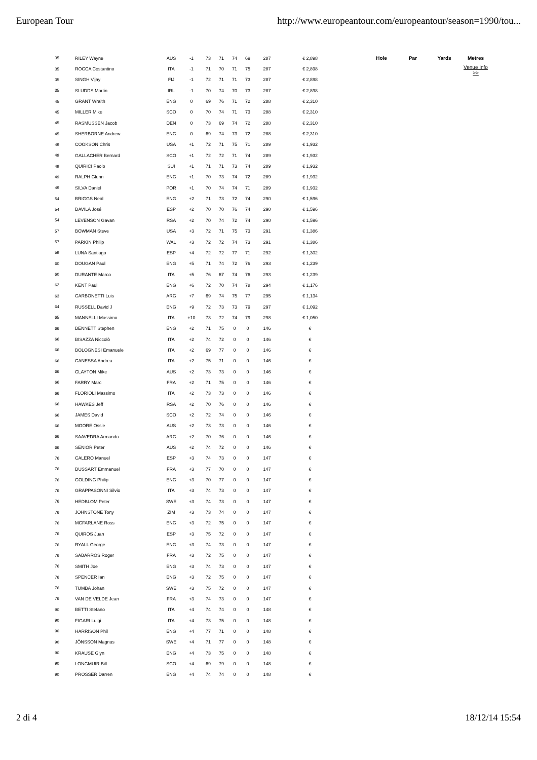European Tour http://www.europeantour.com/europeantour/season=1990/tou...
| 35 | RILEY Wayne | AUS | -1 | 73 | 71 | 74 | 69 | 287 | € 2,898 |
| 35 | ROCCA Costantino | ITA | -1 | 71 | 70 | 71 | 75 | 287 | € 2,898 |
| 35 | SINGH Vijay | FIJ | -1 | 72 | 71 | 71 | 73 | 287 | € 2,898 |
| 35 | SLUDDS Martin | IRL | -1 | 70 | 74 | 70 | 73 | 287 | € 2,898 |
| 45 | GRANT Wraith | ENG | 0 | 69 | 76 | 71 | 72 | 288 | € 2,310 |
| 45 | MILLER Mike | SCO | 0 | 70 | 74 | 71 | 73 | 288 | € 2,310 |
| 45 | RASMUSSEN Jacob | DEN | 0 | 73 | 69 | 74 | 72 | 288 | € 2,310 |
| 45 | SHERBORNE Andrew | ENG | 0 | 69 | 74 | 73 | 72 | 288 | € 2,310 |
| 49 | COOKSON Chris | USA | +1 | 72 | 71 | 75 | 71 | 289 | € 1,932 |
| 49 | GALLACHER Bernard | SCO | +1 | 72 | 72 | 71 | 74 | 289 | € 1,932 |
| 49 | QUIRICI Paolo | SUI | +1 | 71 | 71 | 73 | 74 | 289 | € 1,932 |
| 49 | RALPH Glenn | ENG | +1 | 70 | 73 | 74 | 72 | 289 | € 1,932 |
| 49 | SILVA Daniel | POR | +1 | 70 | 74 | 74 | 71 | 289 | € 1,932 |
| 54 | BRIGGS Neal | ENG | +2 | 71 | 73 | 72 | 74 | 290 | € 1,596 |
| 54 | DAVILA José | ESP | +2 | 70 | 70 | 76 | 74 | 290 | € 1,596 |
| 54 | LEVENSON Gavan | RSA | +2 | 70 | 74 | 72 | 74 | 290 | € 1,596 |
| 57 | BOWMAN Steve | USA | +3 | 72 | 71 | 75 | 73 | 291 | € 1,386 |
| 57 | PARKIN Philip | WAL | +3 | 72 | 72 | 74 | 73 | 291 | € 1,386 |
| 59 | LUNA Santiago | ESP | +4 | 72 | 72 | 77 | 71 | 292 | € 1,302 |
| 60 | DOUGAN Paul | ENG | +5 | 71 | 74 | 72 | 76 | 293 | € 1,239 |
| 60 | DURANTE Marco | ITA | +5 | 76 | 67 | 74 | 76 | 293 | € 1,239 |
| 62 | KENT Paul | ENG | +6 | 72 | 70 | 74 | 78 | 294 | € 1,176 |
| 63 | CARBONETTI Luis | ARG | +7 | 69 | 74 | 75 | 77 | 295 | € 1,134 |
| 64 | RUSSELL David J | ENG | +9 | 72 | 73 | 73 | 79 | 297 | € 1,092 |
| 65 | MANNELLI Massimo | ITA | +10 | 73 | 72 | 74 | 79 | 298 | € 1,050 |
| 66 | BENNETT Stephen | ENG | +2 | 71 | 75 | 0 | 0 | 146 | € |
| 66 | BISAZZA Niccolò | ITA | +2 | 74 | 72 | 0 | 0 | 146 | € |
| 66 | BOLOGNESI Emanuele | ITA | +2 | 69 | 77 | 0 | 0 | 146 | € |
| 66 | CANESSA Andrea | ITA | +2 | 75 | 71 | 0 | 0 | 146 | € |
| 66 | CLAYTON Mike | AUS | +2 | 73 | 73 | 0 | 0 | 146 | € |
| 66 | FARRY Marc | FRA | +2 | 71 | 75 | 0 | 0 | 146 | € |
| 66 | FLORIOLI Massimo | ITA | +2 | 73 | 73 | 0 | 0 | 146 | € |
| 66 | HAWKES Jeff | RSA | +2 | 70 | 76 | 0 | 0 | 146 | € |
| 66 | JAMES David | SCO | +2 | 72 | 74 | 0 | 0 | 146 | € |
| 66 | MOORE Ossie | AUS | +2 | 73 | 73 | 0 | 0 | 146 | € |
| 66 | SAAVEDRA Armando | ARG | +2 | 70 | 76 | 0 | 0 | 146 | € |
| 66 | SENIOR Peter | AUS | +2 | 74 | 72 | 0 | 0 | 146 | € |
| 76 | CALERO Manuel | ESP | +3 | 74 | 73 | 0 | 0 | 147 | € |
| 76 | DUSSART Emmanuel | FRA | +3 | 77 | 70 | 0 | 0 | 147 | € |
| 76 | GOLDING Philip | ENG | +3 | 70 | 77 | 0 | 0 | 147 | € |
| 76 | GRAPPASONNI Silvio | ITA | +3 | 74 | 73 | 0 | 0 | 147 | € |
| 76 | HEDBLOM Peter | SWE | +3 | 74 | 73 | 0 | 0 | 147 | € |
| 76 | JOHNSTONE Tony | ZIM | +3 | 73 | 74 | 0 | 0 | 147 | € |
| 76 | MCFARLANE Ross | ENG | +3 | 72 | 75 | 0 | 0 | 147 | € |
| 76 | QUIROS Juan | ESP | +3 | 75 | 72 | 0 | 0 | 147 | € |
| 76 | RYALL George | ENG | +3 | 74 | 73 | 0 | 0 | 147 | € |
| 76 | SABARROS Roger | FRA | +3 | 72 | 75 | 0 | 0 | 147 | € |
| 76 | SMITH Joe | ENG | +3 | 74 | 73 | 0 | 0 | 147 | € |
| 76 | SPENCER Ian | ENG | +3 | 72 | 75 | 0 | 0 | 147 | € |
| 76 | TUMBA Johan | SWE | +3 | 75 | 72 | 0 | 0 | 147 | € |
| 76 | VAN DE VELDE Jean | FRA | +3 | 74 | 73 | 0 | 0 | 147 | € |
| 90 | BETTI Stefano | ITA | +4 | 74 | 74 | 0 | 0 | 148 | € |
| 90 | FIGARI Luigi | ITA | +4 | 73 | 75 | 0 | 0 | 148 | € |
| 90 | HARRISON Phil | ENG | +4 | 77 | 71 | 0 | 0 | 148 | € |
| 90 | JÖNSSON Magnus | SWE | +4 | 71 | 77 | 0 | 0 | 148 | € |
| 90 | KRAUSE Glyn | ENG | +4 | 73 | 75 | 0 | 0 | 148 | € |
| 90 | LONGMUIR Bill | SCO | +4 | 69 | 79 | 0 | 0 | 148 | € |
| 90 | PROSSER Darren | ENG | +4 | 74 | 74 | 0 | 0 | 148 | € |
| Hole | Par | Yards | Metres |
| --- | --- | --- | --- |
| | | | Venue Info >> |
2 di 4 18/12/14 15:54